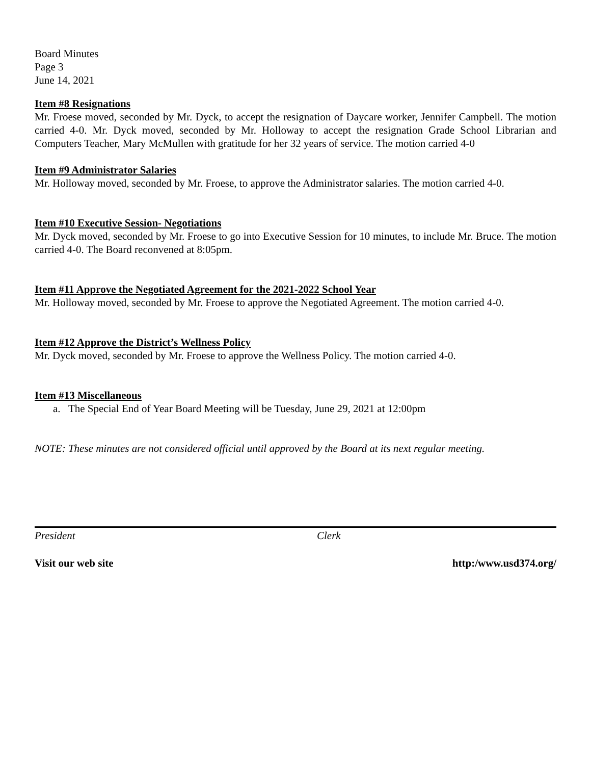Board Minutes
Page 3
June 14, 2021
Item #8 Resignations
Mr. Froese moved, seconded by Mr. Dyck, to accept the resignation of Daycare worker, Jennifer Campbell. The motion carried 4-0. Mr. Dyck moved, seconded by Mr. Holloway to accept the resignation Grade School Librarian and Computers Teacher, Mary McMullen with gratitude for her 32 years of service. The motion carried 4-0
Item #9 Administrator Salaries
Mr. Holloway moved, seconded by Mr. Froese, to approve the Administrator salaries. The motion carried 4-0.
Item #10 Executive Session- Negotiations
Mr. Dyck moved, seconded by Mr. Froese to go into Executive Session for 10 minutes, to include Mr. Bruce. The motion carried 4-0. The Board reconvened at 8:05pm.
Item #11 Approve the Negotiated Agreement for the 2021-2022 School Year
Mr. Holloway moved, seconded by Mr. Froese to approve the Negotiated Agreement. The motion carried 4-0.
Item #12 Approve the District’s Wellness Policy
Mr. Dyck moved, seconded by Mr. Froese to approve the Wellness Policy. The motion carried 4-0.
Item #13 Miscellaneous
a. The Special End of Year Board Meeting will be Tuesday, June 29, 2021 at 12:00pm
NOTE: These minutes are not considered official until approved by the Board at its next regular meeting.
President Clerk
Visit our web site http:/www.usd374.org/